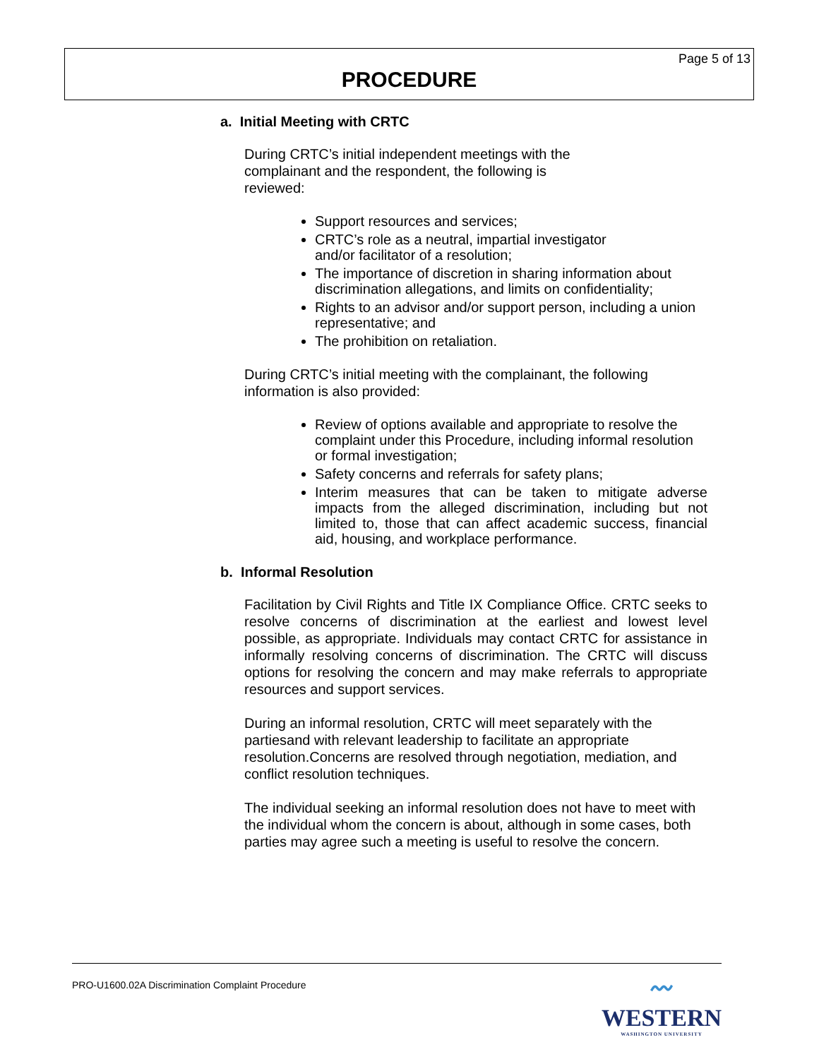Page 5 of 13
PROCEDURE
a. Initial Meeting with CRTC
During CRTC’s initial independent meetings with the
complainant and the respondent, the following is
reviewed:
Support resources and services;
CRTC’s role as a neutral, impartial investigator
and/or facilitator of a resolution;
The importance of discretion in sharing information about discrimination allegations, and limits on confidentiality;
Rights to an advisor and/or support person, including a union representative; and
The prohibition on retaliation.
During CRTC’s initial meeting with the complainant, the following information is also provided:
Review of options available and appropriate to resolve the complaint under this Procedure, including informal resolution or formal investigation;
Safety concerns and referrals for safety plans;
Interim measures that can be taken to mitigate adverse impacts from the alleged discrimination, including but not limited to, those that can affect academic success, financial aid, housing, and workplace performance.
b. Informal Resolution
Facilitation by Civil Rights and Title IX Compliance Office. CRTC seeks to resolve concerns of discrimination at the earliest and lowest level possible, as appropriate. Individuals may contact CRTC for assistance in informally resolving concerns of discrimination. The CRTC will discuss options for resolving the concern and may make referrals to appropriate resources and support services.
During an informal resolution, CRTC will meet separately with the partiesand with relevant leadership to facilitate an appropriate resolution.Concerns are resolved through negotiation, mediation, and conflict resolution techniques.
The individual seeking an informal resolution does not have to meet with the individual whom the concern is about, although in some cases, both parties may agree such a meeting is useful to resolve the concern.
PRO-U1600.02A Discrimination Complaint Procedure
〰
WESTERN
WASHINGTON UNIVERSITY